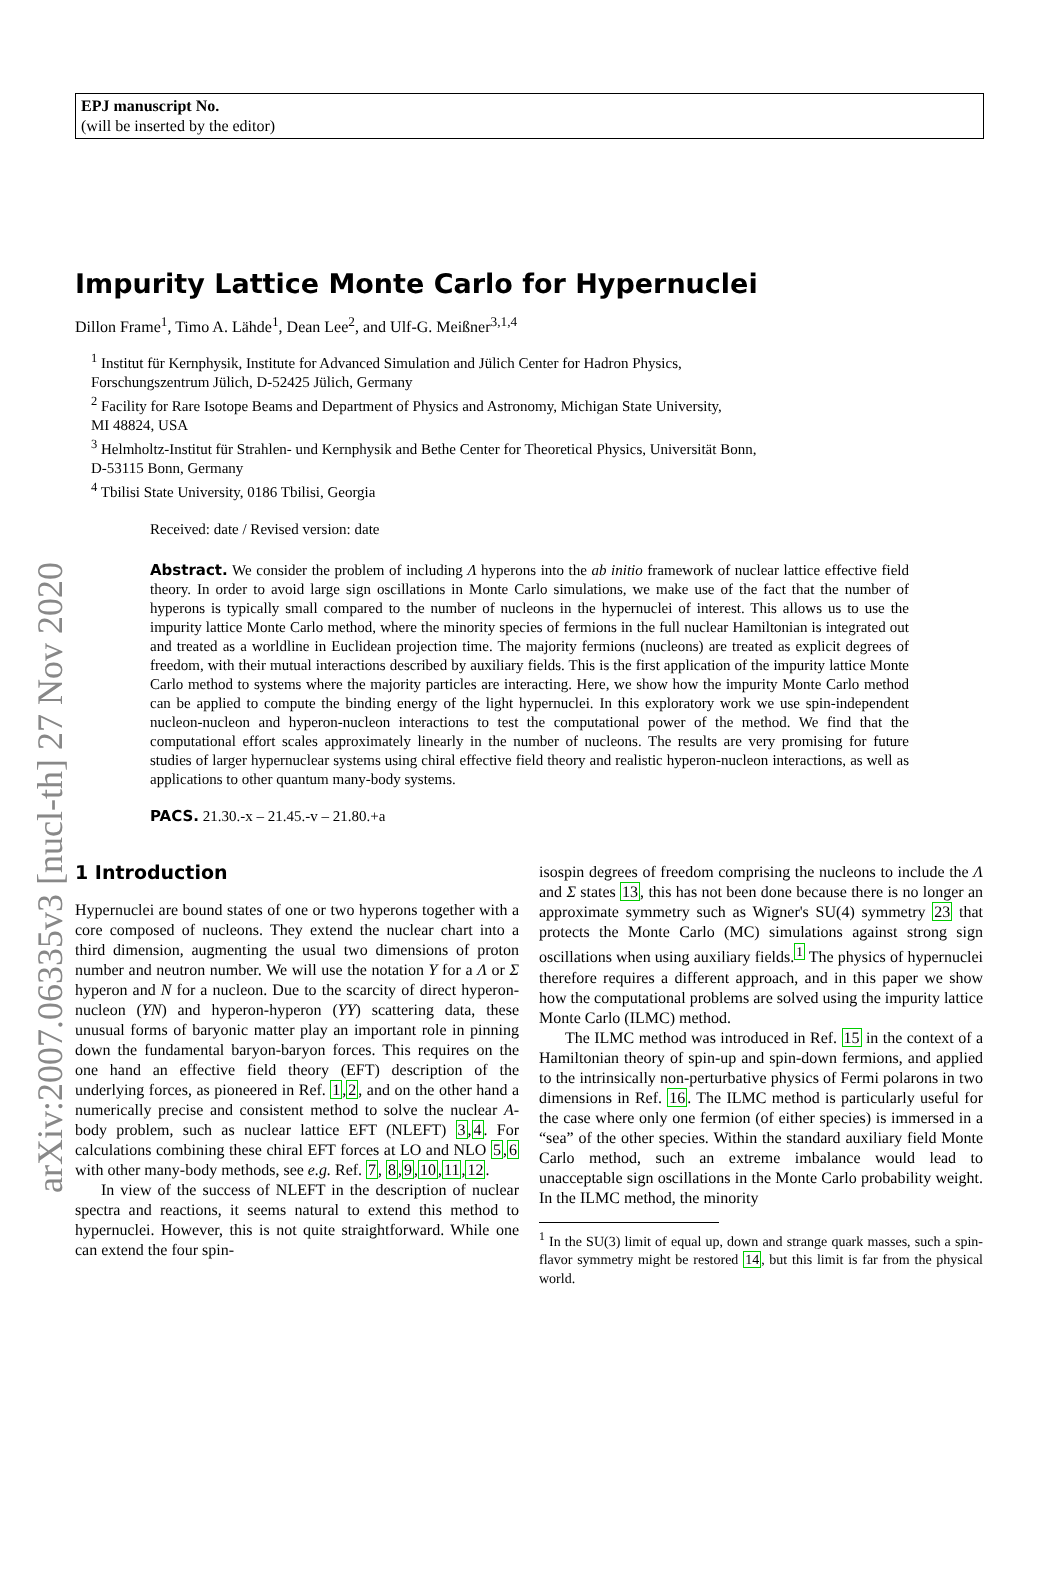arXiv:2007.06335v3 [nucl-th] 27 Nov 2020
EPJ manuscript No.
(will be inserted by the editor)
Impurity Lattice Monte Carlo for Hypernuclei
Dillon Frame<sup>1</sup>, Timo A. Lähde<sup>1</sup>, Dean Lee<sup>2</sup>, and Ulf-G. Meißner<sup>3,1,4</sup>
<sup>1</sup> Institut für Kernphysik, Institute for Advanced Simulation and Jülich Center for Hadron Physics,
Forschungszentrum Jülich, D-52425 Jülich, Germany
<sup>2</sup> Facility for Rare Isotope Beams and Department of Physics and Astronomy, Michigan State University,
MI 48824, USA
<sup>3</sup> Helmholtz-Institut für Strahlen- und Kernphysik and Bethe Center for Theoretical Physics, Universität Bonn,
D-53115 Bonn, Germany
<sup>4</sup> Tbilisi State University, 0186 Tbilisi, Georgia
Received: date / Revised version: date
Abstract. We consider the problem of including Λ hyperons into the ab initio framework of nuclear lattice effective field theory. In order to avoid large sign oscillations in Monte Carlo simulations, we make use of the fact that the number of hyperons is typically small compared to the number of nucleons in the hypernuclei of interest. This allows us to use the impurity lattice Monte Carlo method, where the minority species of fermions in the full nuclear Hamiltonian is integrated out and treated as a worldline in Euclidean projection time. The majority fermions (nucleons) are treated as explicit degrees of freedom, with their mutual interactions described by auxiliary fields. This is the first application of the impurity lattice Monte Carlo method to systems where the majority particles are interacting. Here, we show how the impurity Monte Carlo method can be applied to compute the binding energy of the light hypernuclei. In this exploratory work we use spin-independent nucleon-nucleon and hyperon-nucleon interactions to test the computational power of the method. We find that the computational effort scales approximately linearly in the number of nucleons. The results are very promising for future studies of larger hypernuclear systems using chiral effective field theory and realistic hyperon-nucleon interactions, as well as applications to other quantum many-body systems.
PACS. 21.30.-x – 21.45.-v – 21.80.+a
1 Introduction
Hypernuclei are bound states of one or two hyperons together with a core composed of nucleons. They extend the nuclear chart into a third dimension, augmenting the usual two dimensions of proton number and neutron number. We will use the notation Y for a Λ or Σ hyperon and N for a nucleon. Due to the scarcity of direct hyperon-nucleon (YN) and hyperon-hyperon (YY) scattering data, these unusual forms of baryonic matter play an important role in pinning down the fundamental baryon-baryon forces. This requires on the one hand an effective field theory (EFT) description of the underlying forces, as pioneered in Ref. 1,2, and on the other hand a numerically precise and consistent method to solve the nuclear A-body problem, such as nuclear lattice EFT (NLEFT) 3,4. For calculations combining these chiral EFT forces at LO and NLO 5,6 with other many-body methods, see e.g. Ref. 7, 8,9,10,11,12.
In view of the success of NLEFT in the description of nuclear spectra and reactions, it seems natural to extend this method to hypernuclei. However, this is not quite straightforward. While one can extend the four spin-
isospin degrees of freedom comprising the nucleons to include the Λ and Σ states 13, this has not been done because there is no longer an approximate symmetry such as Wigner's SU(4) symmetry 23 that protects the Monte Carlo (MC) simulations against strong sign oscillations when using auxiliary fields.<sup>1</sup> The physics of hypernuclei therefore requires a different approach, and in this paper we show how the computational problems are solved using the impurity lattice Monte Carlo (ILMC) method.
The ILMC method was introduced in Ref. 15 in the context of a Hamiltonian theory of spin-up and spin-down fermions, and applied to the intrinsically non-perturbative physics of Fermi polarons in two dimensions in Ref. 16. The ILMC method is particularly useful for the case where only one fermion (of either species) is immersed in a “sea” of the other species. Within the standard auxiliary field Monte Carlo method, such an extreme imbalance would lead to unacceptable sign oscillations in the Monte Carlo probability weight. In the ILMC method, the minority
<sup>1</sup> In the SU(3) limit of equal up, down and strange quark masses, such a spin-flavor symmetry might be restored 14, but this limit is far from the physical world.